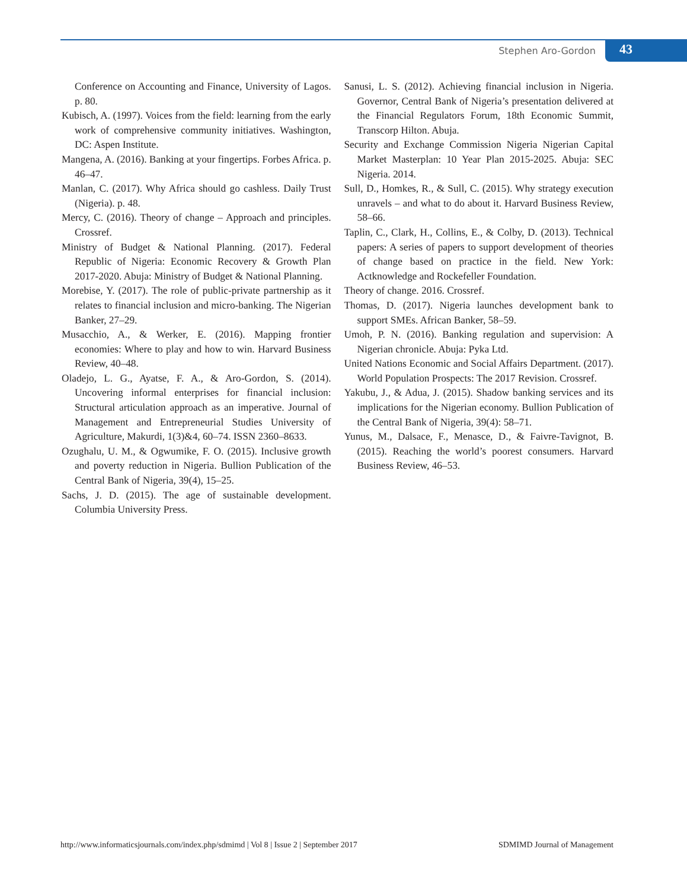Stephen Aro-Gordon 43
Conference on Accounting and Finance, University of Lagos. p. 80.
Kubisch, A. (1997). Voices from the field: learning from the early work of comprehensive community initiatives. Washington, DC: Aspen Institute.
Mangena, A. (2016). Banking at your fingertips. Forbes Africa. p. 46–47.
Manlan, C. (2017). Why Africa should go cashless. Daily Trust (Nigeria). p. 48.
Mercy, C. (2016). Theory of change – Approach and principles. Crossref.
Ministry of Budget & National Planning. (2017). Federal Republic of Nigeria: Economic Recovery & Growth Plan 2017-2020. Abuja: Ministry of Budget & National Planning.
Morebise, Y. (2017). The role of public-private partnership as it relates to financial inclusion and micro-banking. The Nigerian Banker, 27–29.
Musacchio, A., & Werker, E. (2016). Mapping frontier economies: Where to play and how to win. Harvard Business Review, 40–48.
Oladejo, L. G., Ayatse, F. A., & Aro-Gordon, S. (2014). Uncovering informal enterprises for financial inclusion: Structural articulation approach as an imperative. Journal of Management and Entrepreneurial Studies University of Agriculture, Makurdi, 1(3)&4, 60–74. ISSN 2360–8633.
Ozughalu, U. M., & Ogwumike, F. O. (2015). Inclusive growth and poverty reduction in Nigeria. Bullion Publication of the Central Bank of Nigeria, 39(4), 15–25.
Sachs, J. D. (2015). The age of sustainable development. Columbia University Press.
Sanusi, L. S. (2012). Achieving financial inclusion in Nigeria. Governor, Central Bank of Nigeria’s presentation delivered at the Financial Regulators Forum, 18th Economic Summit, Transcorp Hilton. Abuja.
Security and Exchange Commission Nigeria Nigerian Capital Market Masterplan: 10 Year Plan 2015-2025. Abuja: SEC Nigeria. 2014.
Sull, D., Homkes, R., & Sull, C. (2015). Why strategy execution unravels – and what to do about it. Harvard Business Review, 58–66.
Taplin, C., Clark, H., Collins, E., & Colby, D. (2013). Technical papers: A series of papers to support development of theories of change based on practice in the field. New York: Actknowledge and Rockefeller Foundation.
Theory of change. 2016. Crossref.
Thomas, D. (2017). Nigeria launches development bank to support SMEs. African Banker, 58–59.
Umoh, P. N. (2016). Banking regulation and supervision: A Nigerian chronicle. Abuja: Pyka Ltd.
United Nations Economic and Social Affairs Department. (2017). World Population Prospects: The 2017 Revision. Crossref.
Yakubu, J., & Adua, J. (2015). Shadow banking services and its implications for the Nigerian economy. Bullion Publication of the Central Bank of Nigeria, 39(4): 58–71.
Yunus, M., Dalsace, F., Menasce, D., & Faivre-Tavignot, B. (2015). Reaching the world’s poorest consumers. Harvard Business Review, 46–53.
http://www.informaticsjournals.com/index.php/sdmimd | Vol 8 | Issue 2 | September 2017 SDMIMD Journal of Management